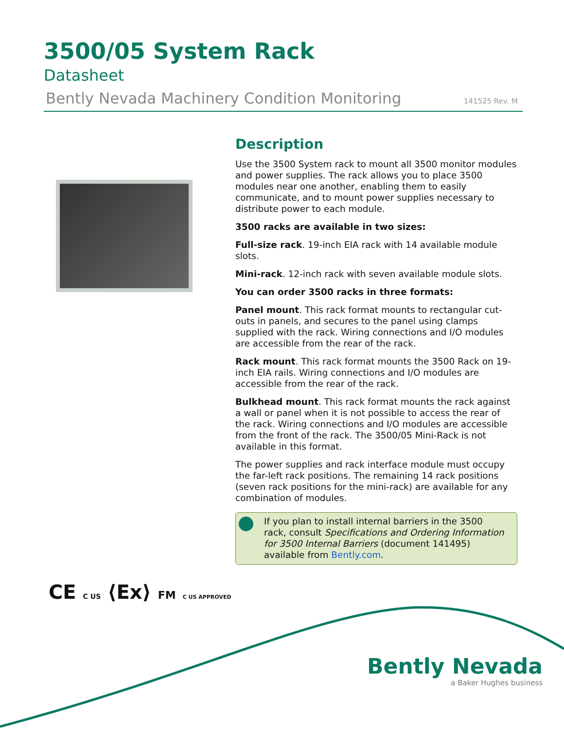3500/05 System Rack
Datasheet
Bently Nevada Machinery Condition Monitoring 141525 Rev. M
Description
Use the 3500 System rack to mount all 3500 monitor modules and power supplies. The rack allows you to place 3500 modules near one another, enabling them to easily communicate, and to mount power supplies necessary to distribute power to each module.
3500 racks are available in two sizes:
Full-size rack. 19-inch EIA rack with 14 available module slots.
Mini-rack. 12-inch rack with seven available module slots.
You can order 3500 racks in three formats:
Panel mount. This rack format mounts to rectangular cut-outs in panels, and secures to the panel using clamps supplied with the rack. Wiring connections and I/O modules are accessible from the rear of the rack.
Rack mount. This rack format mounts the 3500 Rack on 19-inch EIA rails. Wiring connections and I/O modules are accessible from the rear of the rack.
Bulkhead mount. This rack format mounts the rack against a wall or panel when it is not possible to access the rear of the rack. Wiring connections and I/O modules are accessible from the front of the rack. The 3500/05 Mini-Rack is not available in this format.
The power supplies and rack interface module must occupy the far-left rack positions. The remaining 14 rack positions (seven rack positions for the mini-rack) are available for any combination of modules.
If you plan to install internal barriers in the 3500 rack, consult Specifications and Ordering Information for 3500 Internal Barriers (document 141495) available from Bently.com.
CE C US ⟨Ex⟩ FM C US APPROVED
Bently Nevada
a Baker Hughes business